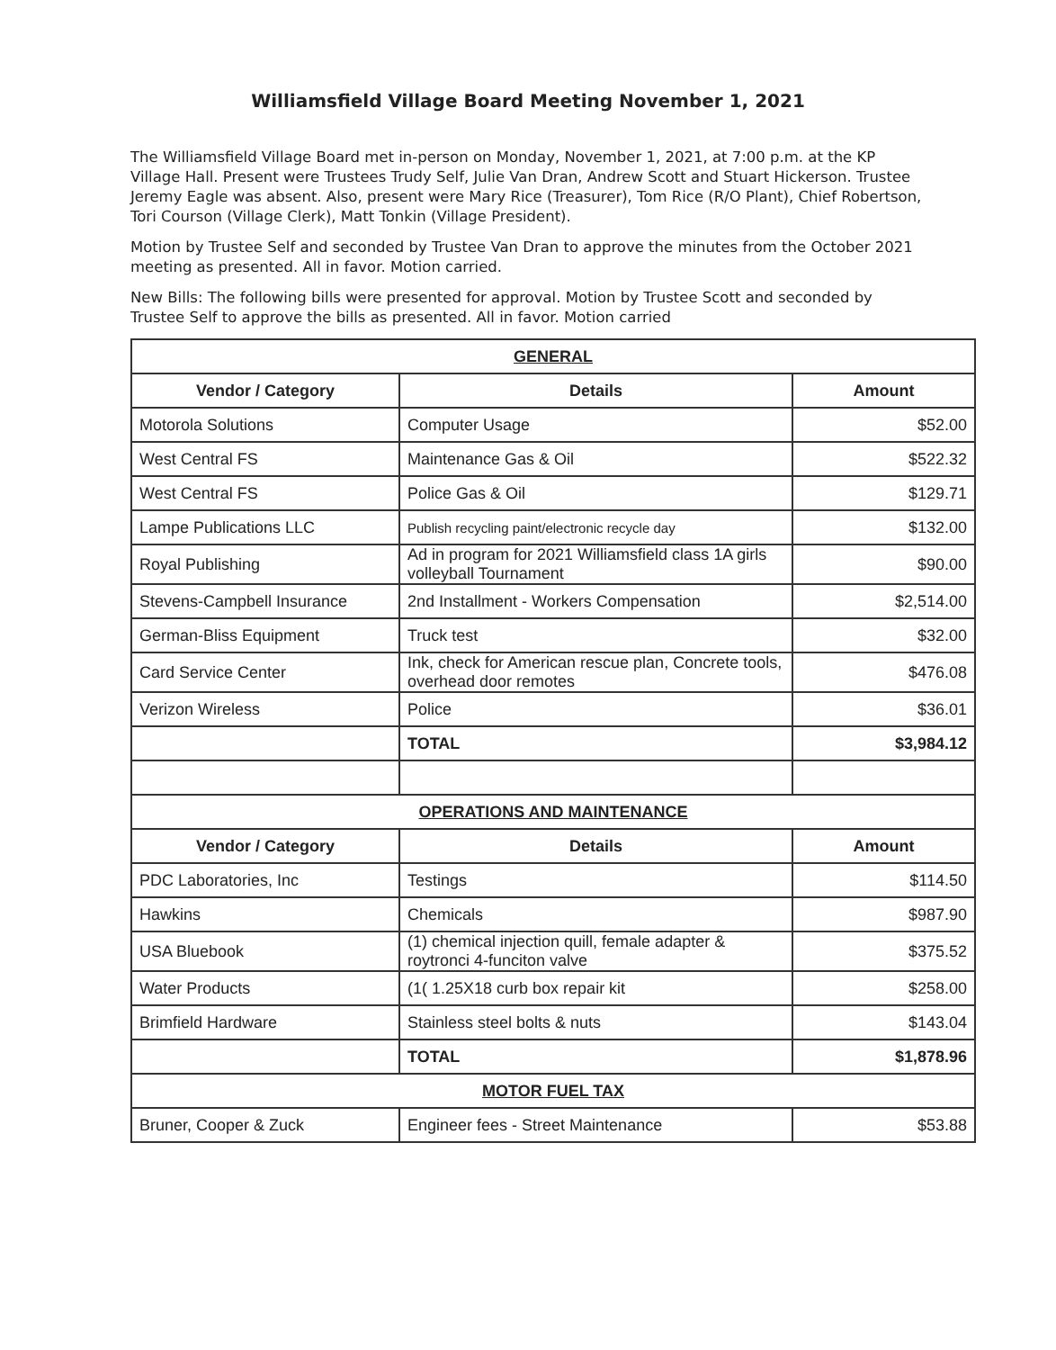Williamsfield Village Board Meeting November 1, 2021
The Williamsfield Village Board met in-person on Monday, November 1, 2021, at 7:00 p.m. at the KP Village Hall. Present were Trustees Trudy Self, Julie Van Dran, Andrew Scott and Stuart Hickerson. Trustee Jeremy Eagle was absent. Also, present were Mary Rice (Treasurer), Tom Rice (R/O Plant), Chief Robertson, Tori Courson (Village Clerk), Matt Tonkin (Village President).
Motion by Trustee Self and seconded by Trustee Van Dran to approve the minutes from the October 2021 meeting as presented. All in favor. Motion carried.
New Bills: The following bills were presented for approval. Motion by Trustee Scott and seconded by Trustee Self to approve the bills as presented. All in favor. Motion carried
| GENERAL | | |
| Vendor / Category | Details | Amount |
| Motorola Solutions | Computer Usage | $52.00 |
| West Central FS | Maintenance Gas & Oil | $522.32 |
| West Central FS | Police Gas & Oil | $129.71 |
| Lampe Publications LLC | Publish recycling paint/electronic recycle day | $132.00 |
| Royal Publishing | Ad in program for 2021 Williamsfield class 1A girls volleyball Tournament | $90.00 |
| Stevens-Campbell Insurance | 2nd Installment - Workers Compensation | $2,514.00 |
| German-Bliss Equipment | Truck test | $32.00 |
| Card Service Center | Ink, check for American rescue plan, Concrete tools, overhead door remotes | $476.08 |
| Verizon Wireless | Police | $36.01 |
| | TOTAL | $3,984.12 |
| OPERATIONS AND MAINTENANCE | | |
| Vendor / Category | Details | Amount |
| PDC Laboratories, Inc | Testings | $114.50 |
| Hawkins | Chemicals | $987.90 |
| USA Bluebook | (1) chemical injection quill, female adapter & roytronci 4-funciton valve | $375.52 |
| Water Products | (1( 1.25X18 curb box repair kit | $258.00 |
| Brimfield Hardware | Stainless steel bolts & nuts | $143.04 |
| | TOTAL | $1,878.96 |
| MOTOR FUEL TAX | | |
| Bruner, Cooper & Zuck | Engineer fees - Street Maintenance | $53.88 |